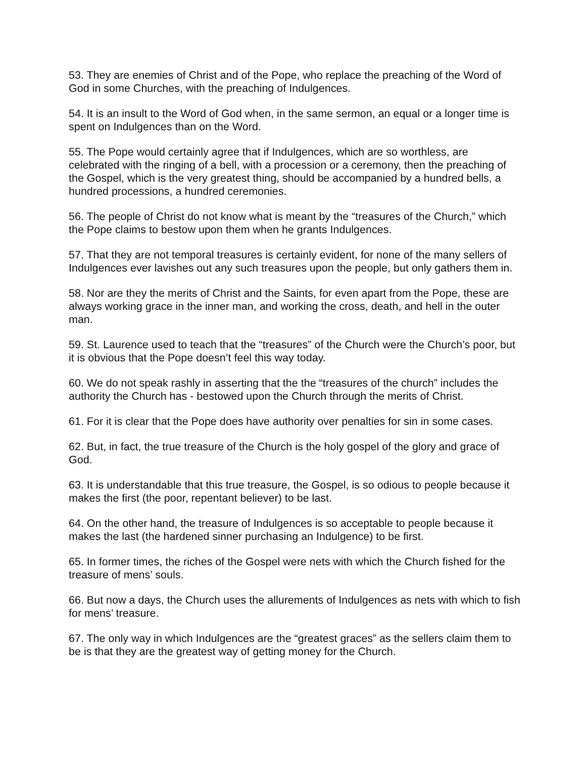53. They are enemies of Christ and of the Pope, who replace the preaching of the Word of God in some Churches, with the preaching of Indulgences.
54. It is an insult to the Word of God when, in the same sermon, an equal or a longer time is spent on Indulgences than on the Word.
55. The Pope would certainly agree that if Indulgences, which are so worthless, are celebrated with the ringing of a bell, with a procession or a ceremony, then the preaching of the Gospel, which is the very greatest thing, should be accompanied by a hundred bells, a hundred processions, a hundred ceremonies.
56. The people of Christ do not know what is meant by the “treasures of the Church,” which the Pope claims to bestow upon them when he grants Indulgences.
57. That they are not temporal treasures is certainly evident, for none of the many sellers of Indulgences ever lavishes out any such treasures upon the people, but only gathers them in.
58. Nor are they the merits of Christ and the Saints, for even apart from the Pope, these are always working grace in the inner man, and working the cross, death, and hell in the outer man.
59. St. Laurence used to teach that the “treasures” of the Church were the Church’s poor, but it is obvious that the Pope doesn’t feel this way today.
60. We do not speak rashly in asserting that the the “treasures of the church” includes the authority the Church has - bestowed upon the Church through the merits of Christ.
61. For it is clear that the Pope does have authority over penalties for sin in some cases.
62. But, in fact, the true treasure of the Church is the holy gospel of the glory and grace of God.
63. It is understandable that this true treasure, the Gospel, is so odious to people because it makes the first (the poor, repentant believer) to be last.
64. On the other hand, the treasure of Indulgences is so acceptable to people because it makes the last (the hardened sinner purchasing an Indulgence) to be first.
65. In former times, the riches of the Gospel were nets with which the Church fished for the treasure of mens’ souls.
66. But now a days, the Church uses the allurements of Indulgences as nets with which to fish for mens’ treasure.
67. The only way in which Indulgences are the “greatest graces” as the sellers claim them to be is that they are the greatest way of getting money for the Church.